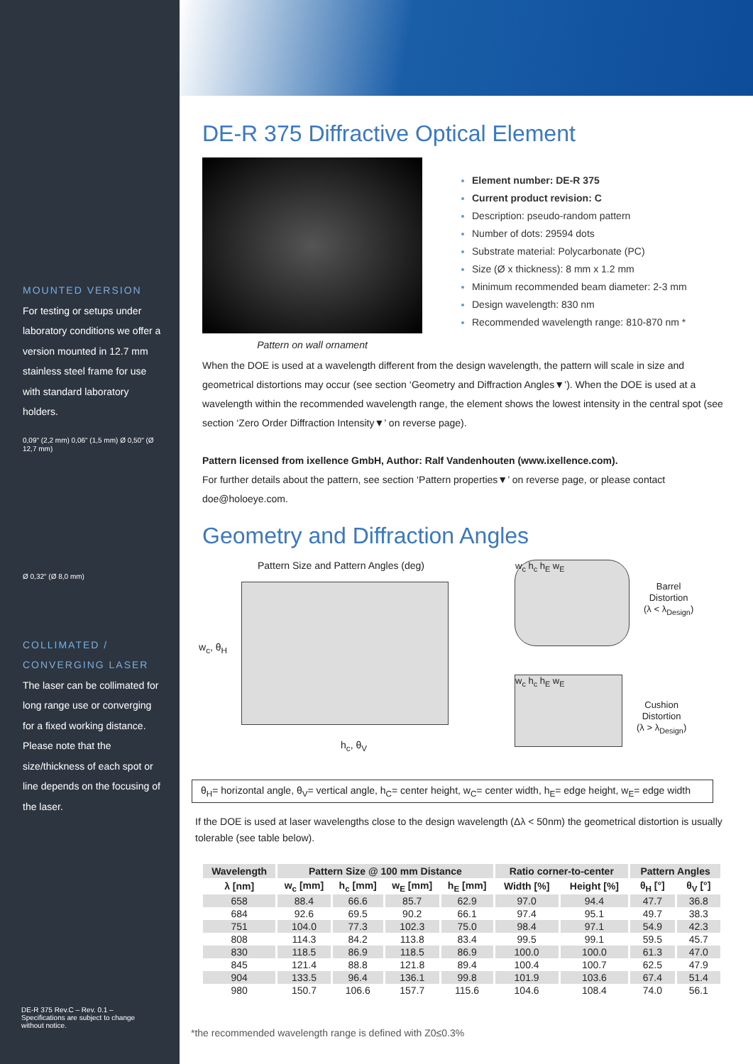MOUNTED VERSION
For testing or setups under laboratory conditions we offer a version mounted in 12.7 mm stainless steel frame for use with standard laboratory holders.
0,09" (2,2 mm) 0,06" (1,5 mm) Ø 0,50" (Ø 12,7 mm)
Ø 0,32" (Ø 8,0 mm)
COLLIMATED / CONVERGING LASER
The laser can be collimated for long range use or converging for a fixed working distance. Please note that the size/thickness of each spot or line depends on the focusing of the laser.
DE-R 375 Rev.C – Rev. 0.1 –
Specifications are subject to change
without notice.
DE-R 375 Diffractive Optical Element
Pattern on wall ornament
Element number: DE-R 375
Current product revision: C
Description: pseudo-random pattern
Number of dots: 29594 dots
Substrate material: Polycarbonate (PC)
Size (Ø x thickness): 8 mm x 1.2 mm
Minimum recommended beam diameter: 2-3 mm
Design wavelength: 830 nm
Recommended wavelength range: 810-870 nm *
When the DOE is used at a wavelength different from the design wavelength, the pattern will scale in size and geometrical distortions may occur (see section ‘Geometry and Diffraction Angles▼’). When the DOE is used at a wavelength within the recommended wavelength range, the element shows the lowest intensity in the central spot (see section ‘Zero Order Diffraction Intensity▼’ on reverse page).
Pattern licensed from ixellence GmbH, Author: Ralf Vandenhouten (www.ixellence.com).
For further details about the pattern, see section ‘Pattern properties▼’ on reverse page, or please contact doe@holoeye.com.
Geometry and Diffraction Angles
Pattern Size and Pattern Angles (deg)
w<sub>c</sub>, θ<sub>H</sub>
h<sub>c</sub>, θ<sub>V</sub>
w<sub>c</sub> h<sub>c</sub> h<sub>E</sub> w<sub>E</sub>
Barrel
Distortion
(λ < λ<sub>Design</sub>)
w<sub>c</sub> h<sub>c</sub> h<sub>E</sub> w<sub>E</sub>
Cushion
Distortion
(λ > λ<sub>Design</sub>)
θ<sub>H</sub>= horizontal angle, θ<sub>V</sub>= vertical angle, h<sub>C</sub>= center height, w<sub>C</sub>= center width, h<sub>E</sub>= edge height, w<sub>E</sub>= edge width
If the DOE is used at laser wavelengths close to the design wavelength (Δλ < 50nm) the geometrical distortion is usually tolerable (see table below).
| Wavelength | Pattern Size @ 100 mm Distance | | | | Ratio corner-to-center | | Pattern Angles | |
| --- | --- | --- | --- | --- | --- | --- | --- | --- |
| λ [nm] | w<sub>c</sub> [mm] | h<sub>c</sub> [mm] | w<sub>E</sub> [mm] | h<sub>E</sub> [mm] | Width [%] | Height [%] | θ<sub>H</sub> [°] | θ<sub>V</sub> [°] |
| 658 | 88.4 | 66.6 | 85.7 | 62.9 | 97.0 | 94.4 | 47.7 | 36.8 |
| 684 | 92.6 | 69.5 | 90.2 | 66.1 | 97.4 | 95.1 | 49.7 | 38.3 |
| 751 | 104.0 | 77.3 | 102.3 | 75.0 | 98.4 | 97.1 | 54.9 | 42.3 |
| 808 | 114.3 | 84.2 | 113.8 | 83.4 | 99.5 | 99.1 | 59.5 | 45.7 |
| 830 | 118.5 | 86.9 | 118.5 | 86.9 | 100.0 | 100.0 | 61.3 | 47.0 |
| 845 | 121.4 | 88.8 | 121.8 | 89.4 | 100.4 | 100.7 | 62.5 | 47.9 |
| 904 | 133.5 | 96.4 | 136.1 | 99.8 | 101.9 | 103.6 | 67.4 | 51.4 |
| 980 | 150.7 | 106.6 | 157.7 | 115.6 | 104.6 | 108.4 | 74.0 | 56.1 |
*the recommended wavelength range is defined with Z0≤0.3%